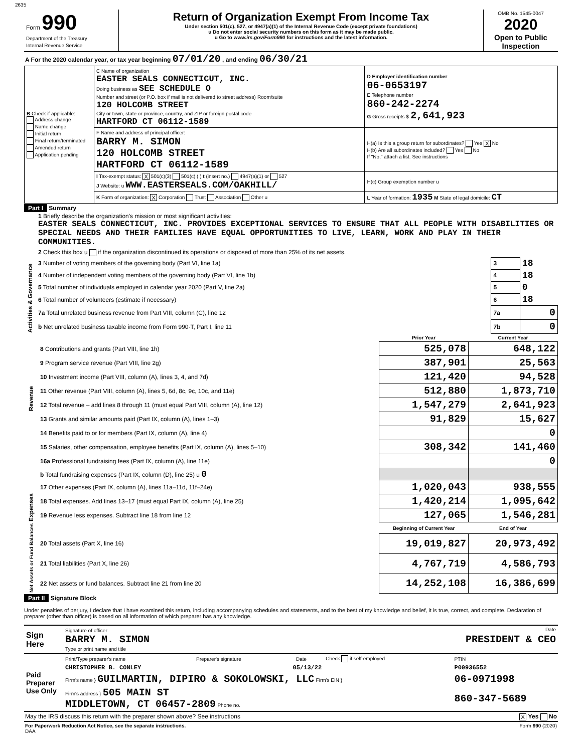2635
| Form 990 Department of the Treasury Internal Revenue Service | Return of Organization Exempt From Income Tax Under section 501(c), 527, or 4947(a)(1) of the Internal Revenue Code (except private foundations) u Do not enter social security numbers on this form as it may be made public. u Go to www.irs.gov/Form990 for instructions and the latest information. | OMB No. 1545-0047 2020 Open to Public Inspection |
A For the 2020 calendar year, or tax year beginning 07/01/20 , and ending 06/30/21
| B Check if applicable: Address change Name change Initial return Final return/terminated Amended return Application pending | C Name of organization EASTER SEALS CONNECTICUT, INC. Doing business as SEE SCHEDULE O Number and street (or P.O. box if mail is not delivered to street address) Room/suite 120 HOLCOMB STREET City or town, state or province, country, and ZIP or foreign postal code HARTFORD CT 06112-1589 | D Employer identification number 06-0653197 E Telephone number 860-242-2274 G Gross receipts $ 2,641,923 |
| | F Name and address of principal officer: BARRY M. SIMON 120 HOLCOMB STREET HARTFORD CT 06112-1589 | H(a) Is this a group return for subordinates? Yes X No H(b) Are all subordinates included? Yes No If "No," attach a list. See instructions |
| | I Tax-exempt status: X 501(c)(3) 501(c) ( ) t (insert no.) 4947(a)(1) or 527 J Website: u WWW.EASTERSEALS.COM/OAKHILL/ | H(c) Group exemption number u |
| | K Form of organization: X Corporation Trust Association Other u | L Year of formation: 1935 M State of legal domicile: CT |
Part I Summary
| Activities & Governance | 1 Briefly describe the organization's mission or most significant activities: EASTER SEALS CONNECTICUT, INC. PROVIDES EXCEPTIONAL SERVICES TO ENSURE THAT ALL PEOPLE WITH DISABILITIES OR SPECIAL NEEDS AND THEIR FAMILIES HAVE EQUAL OPPORTUNITIES TO LIVE, LEARN, WORK AND PLAY IN THEIR COMMUNITIES. | | |
| | 2 Check this box u if the organization discontinued its operations or disposed of more than 25% of its net assets. | | |
| | 3 Number of voting members of the governing body (Part VI, line 1a) | 3 | 18 |
| | 4 Number of independent voting members of the governing body (Part VI, line 1b) | 4 | 18 |
| | 5 Total number of individuals employed in calendar year 2020 (Part V, line 2a) | 5 | 0 |
| | 6 Total number of volunteers (estimate if necessary) | 6 | 18 |
| | 7a Total unrelated business revenue from Part VIII, column (C), line 12 | 7a | 0 |
| | b Net unrelated business taxable income from Form 990-T, Part I, line 11 | 7b | 0 |
| | | Prior Year | Current Year |
| --- | --- | --- | --- |
| Revenue | 8 Contributions and grants (Part VIII, line 1h) | 525,078 | 648,122 |
| | 9 Program service revenue (Part VIII, line 2g) | 387,901 | 25,563 |
| | 10 Investment income (Part VIII, column (A), lines 3, 4, and 7d) | 121,420 | 94,528 |
| | 11 Other revenue (Part VIII, column (A), lines 5, 6d, 8c, 9c, 10c, and 11e) | 512,880 | 1,873,710 |
| | 12 Total revenue – add lines 8 through 11 (must equal Part VIII, column (A), line 12) | 1,547,279 | 2,641,923 |
| Expenses | 13 Grants and similar amounts paid (Part IX, column (A), lines 1–3) | 91,829 | 15,627 |
| | 14 Benefits paid to or for members (Part IX, column (A), line 4) | | 0 |
| | 15 Salaries, other compensation, employee benefits (Part IX, column (A), lines 5–10) | 308,342 | 141,460 |
| | 16a Professional fundraising fees (Part IX, column (A), line 11e) | | 0 |
| | b Total fundraising expenses (Part IX, column (D), line 25) u 0 | | |
| | 17 Other expenses (Part IX, column (A), lines 11a–11d, 11f–24e) | 1,020,043 | 938,555 |
| | 18 Total expenses. Add lines 13–17 (must equal Part IX, column (A), line 25) | 1,420,214 | 1,095,642 |
| | 19 Revenue less expenses. Subtract line 18 from line 12 | 127,065 | 1,546,281 |
| Net Assets or Fund Balances | | Beginning of Current Year | End of Year |
| | 20 Total assets (Part X, line 16) | 19,019,827 | 20,973,492 |
| | 21 Total liabilities (Part X, line 26) | 4,767,719 | 4,586,793 |
| | 22 Net assets or fund balances. Subtract line 21 from line 20 | 14,252,108 | 16,386,699 |
Part II Signature Block
Under penalties of perjury, I declare that I have examined this return, including accompanying schedules and statements, and to the best of my knowledge and belief, it is true, correct, and complete. Declaration of preparer (other than officer) is based on all information of which preparer has any knowledge.
| Sign Here | Signature of officer Date BARRY M. SIMON PRESIDENT & CEO Type or print name and title |
| Paid Preparer Use Only | Print/Type preparer's name | Preparer's signature | Date | Check if self-employed | PTIN |
| | CHRISTOPHER B. CONLEY 05/13/22 | | | | P00936552 |
| | Firm's name } GUILMARTIN, DIPIRO & SOKOLOWSKI, LLC Firm's EIN } | | | | 06-0971998 |
| | Firm's address } 505 MAIN ST MIDDLETOWN, CT 06457-2809 Phone no. | | | | 860-347-5689 |
May the IRS discuss this return with the preparer shown above? See instructions X Yes No
For Paperwork Reduction Act Notice, see the separate instructions. Form 990 (2020)
DAA